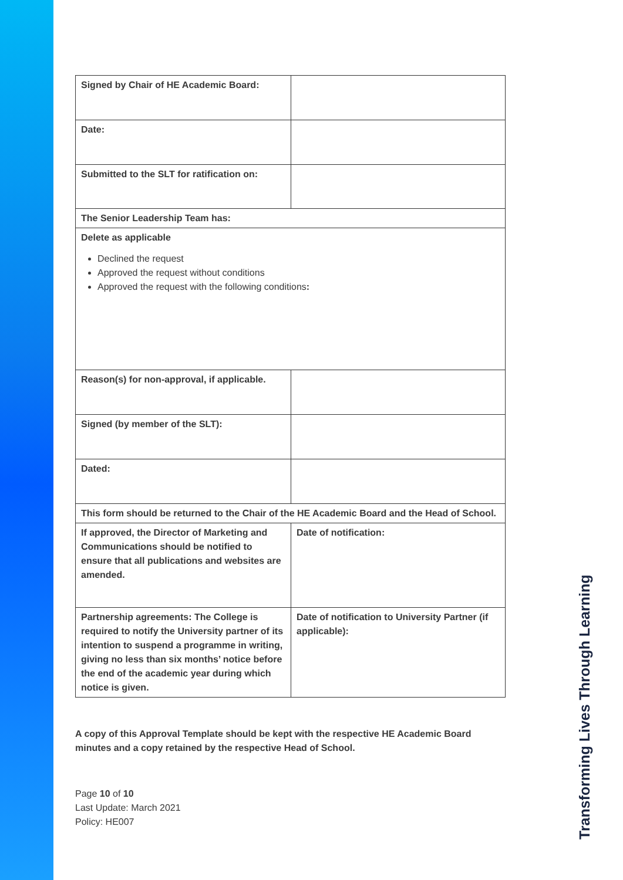| Signed by Chair of HE Academic Board: | |
| Date: | |
| Submitted to the SLT for ratification on: | |
| The Senior Leadership Team has: | |
| Delete as applicable Declined the request Approved the request without conditions Approved the request with the following conditions : | |
| Reason(s) for non-approval, if applicable. | |
| Signed (by member of the SLT): | |
| Dated: | |
| This form should be returned to the Chair of the HE Academic Board and the Head of School. | |
| If approved, the Director of Marketing and Communications should be notified to ensure that all publications and websites are amended. | Date of notification: |
| Partnership agreements: The College is required to notify the University partner of its intention to suspend a programme in writing, giving no less than six months’ notice before the end of the academic year during which notice is given. | Date of notification to University Partner (if applicable): |
A copy of this Approval Template should be kept with the respective HE Academic Board minutes and a copy retained by the respective Head of School.
Page 10 of 10
Last Update: March 2021
Policy: HE007
Transforming Lives Through Learning